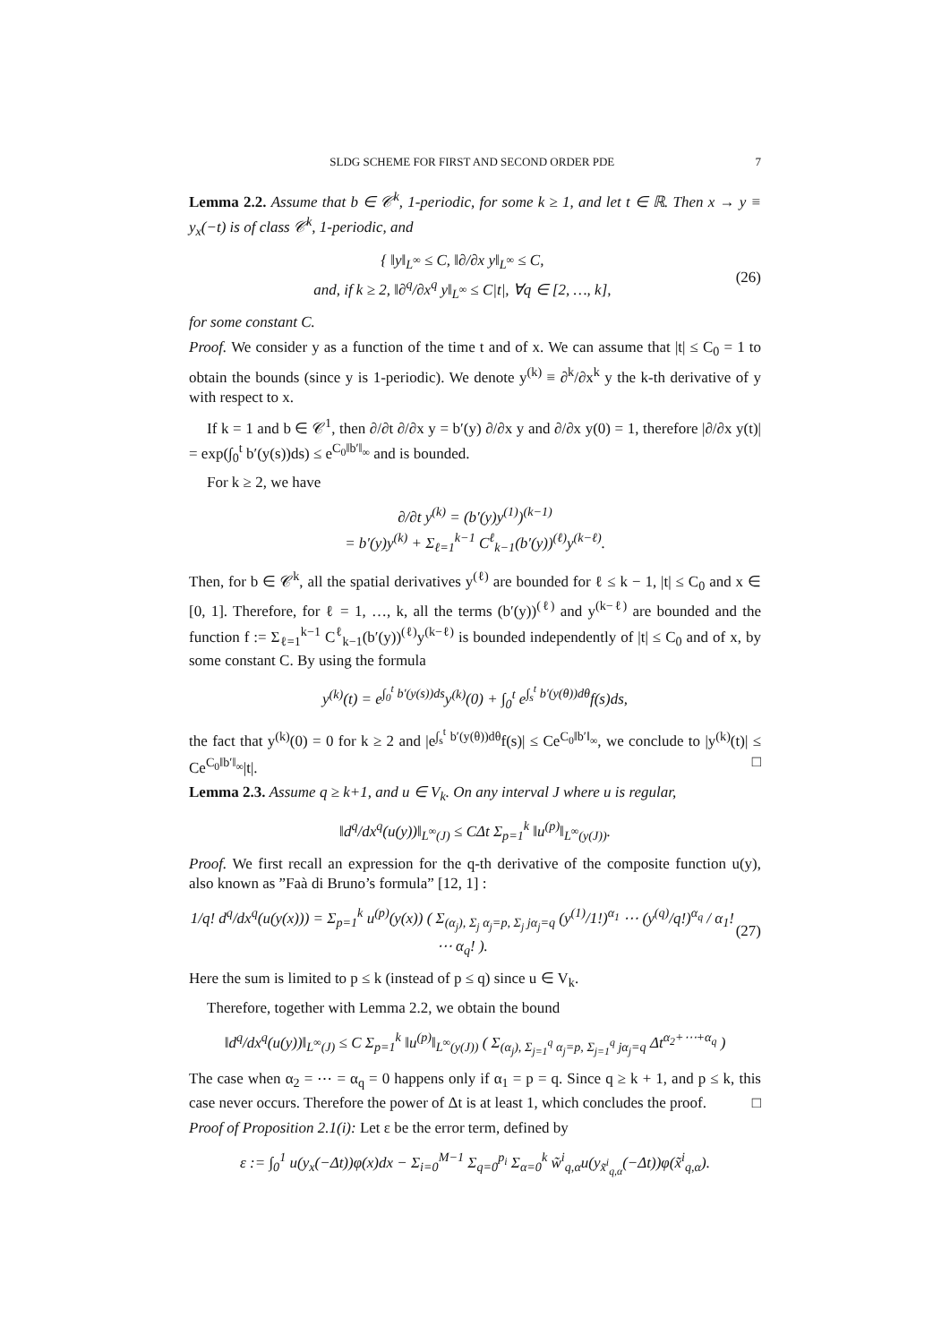SLDG SCHEME FOR FIRST AND SECOND ORDER PDE 7
Lemma 2.2. Assume that b ∈ 𝒞<sup>k</sup>, 1-periodic, for some k ≥ 1, and let t ∈ ℝ. Then x → y ≡ y<sub>x</sub>(−t) is of class 𝒞<sup>k</sup>, 1-periodic, and
{ ‖y‖<sub>L<sup>∞</sup></sub> ≤ C, ‖∂/∂x y‖<sub>L<sup>∞</sup></sub> ≤ C,
and, if k ≥ 2, ‖∂<sup>q</sup>/∂x<sup>q</sup> y‖<sub>L<sup>∞</sup></sub> ≤ C|t|, ∀q ∈ [2, …, k],
(26)
for some constant C.
Proof. We consider y as a function of the time t and of x. We can assume that |t| ≤ C<sub>0</sub> = 1 to obtain the bounds (since y is 1-periodic). We denote y<sup>(k)</sup> ≡ ∂<sup>k</sup>/∂x<sup>k</sup> y the k-th derivative of y with respect to x.
If k = 1 and b ∈ 𝒞<sup>1</sup>, then ∂/∂t ∂/∂x y = b′(y) ∂/∂x y and ∂/∂x y(0) = 1, therefore |∂/∂x y(t)| = exp(∫<sub>0</sub><sup>t</sup> b′(y(s))ds) ≤ e<sup>C<sub>0</sub>‖b′‖<sub>∞</sub></sup> and is bounded.
For k ≥ 2, we have
∂/∂t y<sup>(k)</sup> = (b′(y)y<sup>(1)</sup>)<sup>(k−1)</sup>
= b′(y)y<sup>(k)</sup> + Σ<sub>ℓ=1</sub><sup>k−1</sup> C<sup>ℓ</sup><sub>k−1</sub>(b′(y))<sup>(ℓ)</sup>y<sup>(k−ℓ)</sup>.
Then, for b ∈ 𝒞<sup>k</sup>, all the spatial derivatives y<sup>(ℓ)</sup> are bounded for ℓ ≤ k − 1, |t| ≤ C<sub>0</sub> and x ∈ [0, 1]. Therefore, for ℓ = 1, …, k, all the terms (b′(y))<sup>(ℓ)</sup> and y<sup>(k−ℓ)</sup> are bounded and the function f := Σ<sub>ℓ=1</sub><sup>k−1</sup> C<sup>ℓ</sup><sub>k−1</sub>(b′(y))<sup>(ℓ)</sup>y<sup>(k−ℓ)</sup> is bounded independently of |t| ≤ C<sub>0</sub> and of x, by some constant C. By using the formula
y<sup>(k)</sup>(t) = e<sup>∫<sub>0</sub><sup>t</sup> b′(y(s))ds</sup>y<sup>(k)</sup>(0) + ∫<sub>0</sub><sup>t</sup> e<sup>∫<sub>s</sub><sup>t</sup> b′(y(θ))dθ</sup>f(s)ds,
the fact that y<sup>(k)</sup>(0) = 0 for k ≥ 2 and |e<sup>∫<sub>s</sub><sup>t</sup> b′(y(θ))dθ</sup>f(s)| ≤ Ce<sup>C<sub>0</sub>‖b′‖<sub>∞</sub></sup>, we conclude to |y<sup>(k)</sup>(t)| ≤ Ce<sup>C<sub>0</sub>‖b′‖<sub>∞</sub></sup>|t|. □
Lemma 2.3. Assume q ≥ k+1, and u ∈ V<sub>k</sub>. On any interval J where u is regular,
‖d<sup>q</sup>/dx<sup>q</sup>(u(y))‖<sub>L<sup>∞</sup>(J)</sub> ≤ CΔt Σ<sub>p=1</sub><sup>k</sup> ‖u<sup>(p)</sup>‖<sub>L<sup>∞</sup>(y(J))</sub>.
Proof. We first recall an expression for the q-th derivative of the composite function u(y), also known as ”Faà di Bruno’s formula” [12, 1] :
1/q! d<sup>q</sup>/dx<sup>q</sup>(u(y(x))) = Σ<sub>p=1</sub><sup>k</sup> u<sup>(p)</sup>(y(x)) ( Σ<sub>(α<sub>j</sub>), Σ<sub>j</sub> α<sub>j</sub>=p, Σ<sub>j</sub> jα<sub>j</sub>=q</sub> (y<sup>(1)</sup>/1!)<sup>α<sub>1</sub></sup> ⋯ (y<sup>(q)</sup>/q!)<sup>α<sub>q</sub></sup> / α<sub>1</sub>! ⋯ α<sub>q</sub>! ).
(27)
Here the sum is limited to p ≤ k (instead of p ≤ q) since u ∈ V<sub>k</sub>.
Therefore, together with Lemma 2.2, we obtain the bound
‖d<sup>q</sup>/dx<sup>q</sup>(u(y))‖<sub>L<sup>∞</sup>(J)</sub> ≤ C Σ<sub>p=1</sub><sup>k</sup> ‖u<sup>(p)</sup>‖<sub>L<sup>∞</sup>(y(J))</sub> ( Σ<sub>(α<sub>j</sub>), Σ<sub>j=1</sub><sup>q</sup> α<sub>j</sub>=p, Σ<sub>j=1</sub><sup>q</sup> jα<sub>j</sub>=q</sub> Δt<sup>α<sub>2</sub>+⋯+α<sub>q</sub></sup> )
The case when α<sub>2</sub> = ⋯ = α<sub>q</sub> = 0 happens only if α<sub>1</sub> = p = q. Since q ≥ k + 1, and p ≤ k, this case never occurs. Therefore the power of Δt is at least 1, which concludes the proof. □
Proof of Proposition 2.1(i): Let ε be the error term, defined by
ε := ∫<sub>0</sub><sup>1</sup> u(y<sub>x</sub>(−Δt))φ(x)dx − Σ<sub>i=0</sub><sup>M−1</sup> Σ<sub>q=0</sub><sup>p<sub>i</sub></sup> Σ<sub>α=0</sub><sup>k</sup> w̃<sup>i</sup><sub>q,α</sub>u(y<sub>x̃<sup>i</sup><sub>q,α</sub></sub>(−Δt))φ(x̃<sup>i</sup><sub>q,α</sub>).